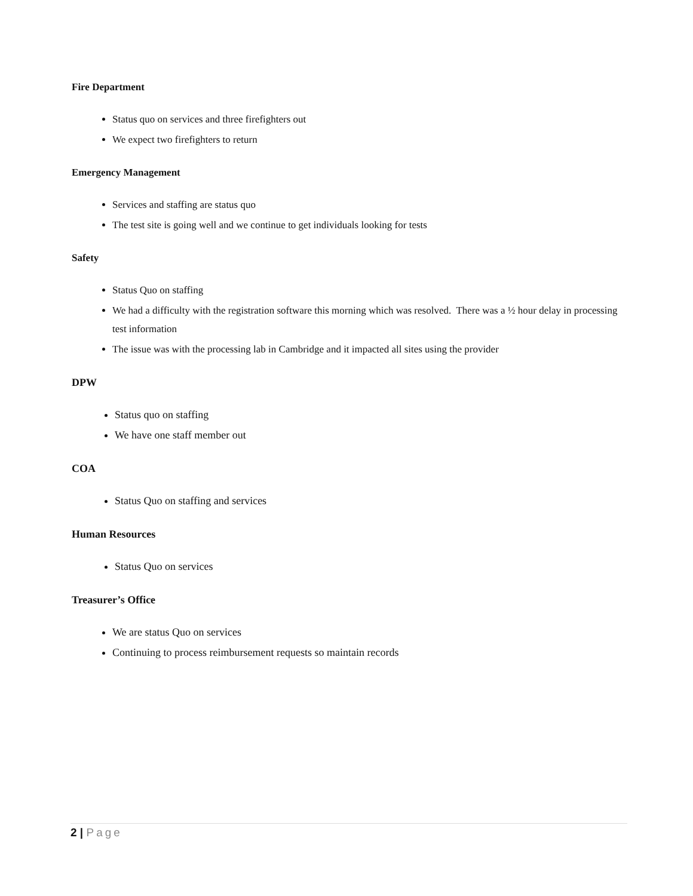Fire Department
Status quo on services and three firefighters out
We expect two firefighters to return
Emergency Management
Services and staffing are status quo
The test site is going well and we continue to get individuals looking for tests
Safety
Status Quo on staffing
We had a difficulty with the registration software this morning which was resolved. There was a ½ hour delay in processing test information
The issue was with the processing lab in Cambridge and it impacted all sites using the provider
DPW
Status quo on staffing
We have one staff member out
COA
Status Quo on staffing and services
Human Resources
Status Quo on services
Treasurer’s Office
We are status Quo on services
Continuing to process reimbursement requests so maintain records
2 | Page